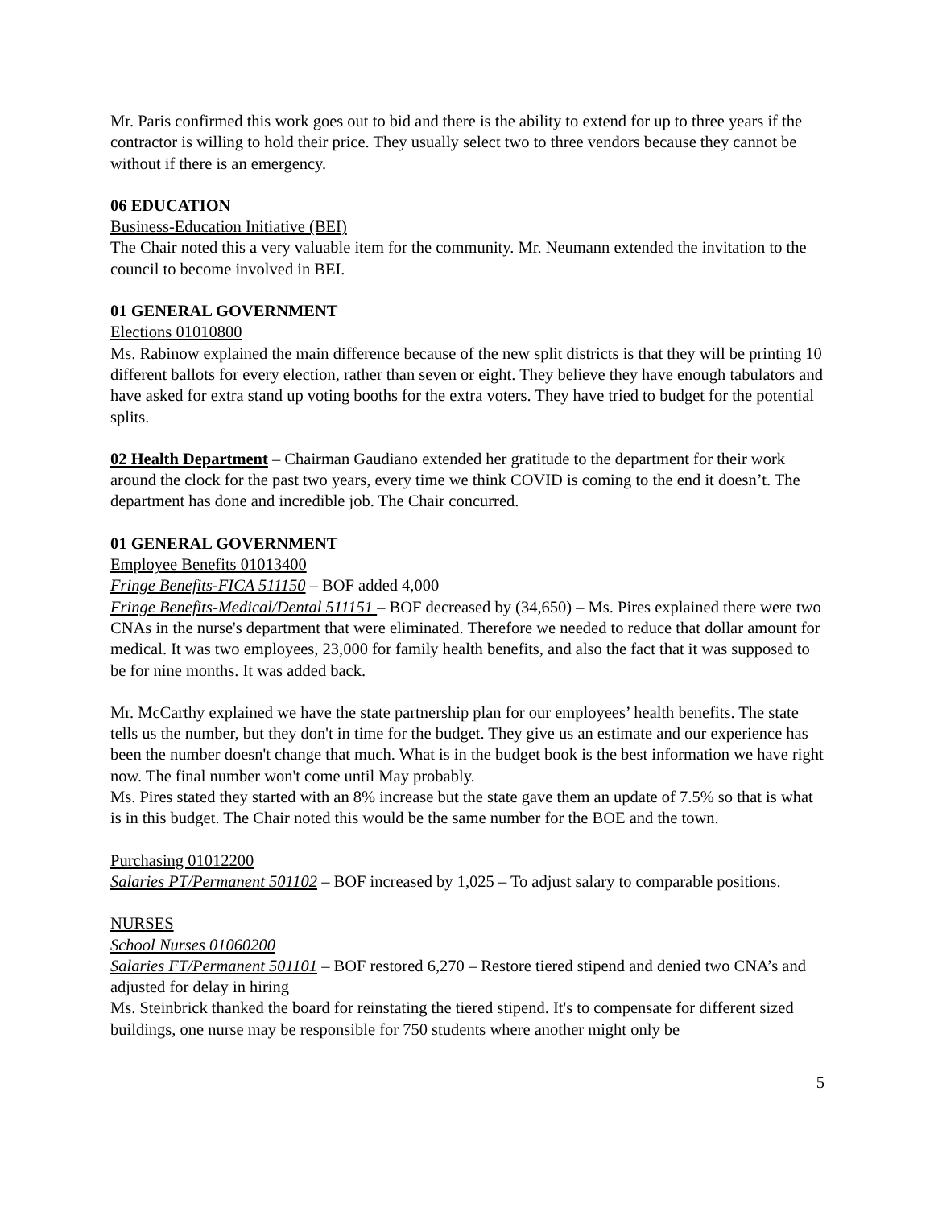Mr. Paris confirmed this work goes out to bid and there is the ability to extend for up to three years if the contractor is willing to hold their price. They usually select two to three vendors because they cannot be without if there is an emergency.
06 EDUCATION
Business-Education Initiative (BEI)
The Chair noted this a very valuable item for the community. Mr. Neumann extended the invitation to the council to become involved in BEI.
01 GENERAL GOVERNMENT
Elections 01010800
Ms. Rabinow explained the main difference because of the new split districts is that they will be printing 10 different ballots for every election, rather than seven or eight. They believe they have enough tabulators and have asked for extra stand up voting booths for the extra voters. They have tried to budget for the potential splits.
02 Health Department – Chairman Gaudiano extended her gratitude to the department for their work around the clock for the past two years, every time we think COVID is coming to the end it doesn’t. The department has done and incredible job. The Chair concurred.
01 GENERAL GOVERNMENT
Employee Benefits 01013400
Fringe Benefits-FICA 511150 – BOF added 4,000
Fringe Benefits-Medical/Dental 511151 – BOF decreased by (34,650) – Ms. Pires explained there were two CNAs in the nurse's department that were eliminated. Therefore we needed to reduce that dollar amount for medical. It was two employees, 23,000 for family health benefits, and also the fact that it was supposed to be for nine months. It was added back.
Mr. McCarthy explained we have the state partnership plan for our employees’ health benefits. The state tells us the number, but they don't in time for the budget. They give us an estimate and our experience has been the number doesn't change that much. What is in the budget book is the best information we have right now. The final number won't come until May probably.
Ms. Pires stated they started with an 8% increase but the state gave them an update of 7.5% so that is what is in this budget. The Chair noted this would be the same number for the BOE and the town.
Purchasing 01012200
Salaries PT/Permanent 501102 – BOF increased by 1,025 – To adjust salary to comparable positions.
NURSES
School Nurses 01060200
Salaries FT/Permanent 501101 – BOF restored 6,270 – Restore tiered stipend and denied two CNA’s and adjusted for delay in hiring
Ms. Steinbrick thanked the board for reinstating the tiered stipend. It's to compensate for different sized buildings, one nurse may be responsible for 750 students where another might only be
5